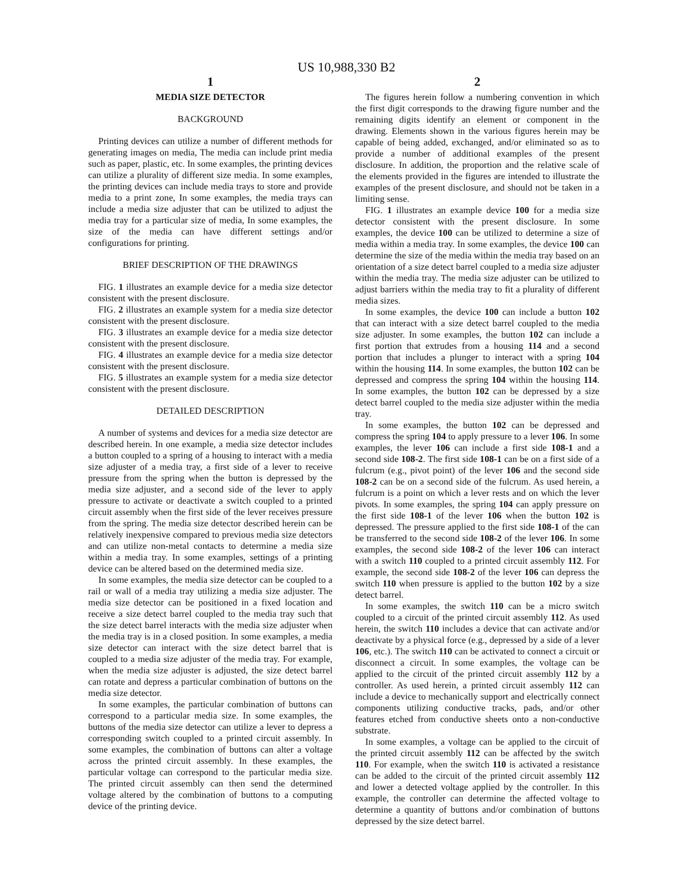US 10,988,330 B2
1
MEDIA SIZE DETECTOR
BACKGROUND
Printing devices can utilize a number of different methods for generating images on media, The media can include print media such as paper, plastic, etc. In some examples, the printing devices can utilize a plurality of different size media. In some examples, the printing devices can include media trays to store and provide media to a print zone, In some examples, the media trays can include a media size adjuster that can be utilized to adjust the media tray for a particular size of media, In some examples, the size of the media can have different settings and/or configurations for printing.
BRIEF DESCRIPTION OF THE DRAWINGS
FIG. 1 illustrates an example device for a media size detector consistent with the present disclosure.
FIG. 2 illustrates an example system for a media size detector consistent with the present disclosure.
FIG. 3 illustrates an example device for a media size detector consistent with the present disclosure.
FIG. 4 illustrates an example device for a media size detector consistent with the present disclosure.
FIG. 5 illustrates an example system for a media size detector consistent with the present disclosure.
DETAILED DESCRIPTION
A number of systems and devices for a media size detector are described herein. In one example, a media size detector includes a button coupled to a spring of a housing to interact with a media size adjuster of a media tray, a first side of a lever to receive pressure from the spring when the button is depressed by the media size adjuster, and a second side of the lever to apply pressure to activate or deactivate a switch coupled to a printed circuit assembly when the first side of the lever receives pressure from the spring. The media size detector described herein can be relatively inexpensive compared to previous media size detectors and can utilize non-metal contacts to determine a media size within a media tray. In some examples, settings of a printing device can be altered based on the determined media size.
In some examples, the media size detector can be coupled to a rail or wall of a media tray utilizing a media size adjuster. The media size detector can be positioned in a fixed location and receive a size detect barrel coupled to the media tray such that the size detect barrel interacts with the media size adjuster when the media tray is in a closed position. In some examples, a media size detector can interact with the size detect barrel that is coupled to a media size adjuster of the media tray. For example, when the media size adjuster is adjusted, the size detect barrel can rotate and depress a particular combination of buttons on the media size detector.
In some examples, the particular combination of buttons can correspond to a particular media size. In some examples, the buttons of the media size detector can utilize a lever to depress a corresponding switch coupled to a printed circuit assembly. In some examples, the combination of buttons can alter a voltage across the printed circuit assembly. In these examples, the particular voltage can correspond to the particular media size. The printed circuit assembly can then send the determined voltage altered by the combination of buttons to a computing device of the printing device.
2
The figures herein follow a numbering convention in which the first digit corresponds to the drawing figure number and the remaining digits identify an element or component in the drawing. Elements shown in the various figures herein may be capable of being added, exchanged, and/or eliminated so as to provide a number of additional examples of the present disclosure. In addition, the proportion and the relative scale of the elements provided in the figures are intended to illustrate the examples of the present disclosure, and should not be taken in a limiting sense.
FIG. 1 illustrates an example device 100 for a media size detector consistent with the present disclosure. In some examples, the device 100 can be utilized to determine a size of media within a media tray. In some examples, the device 100 can determine the size of the media within the media tray based on an orientation of a size detect barrel coupled to a media size adjuster within the media tray. The media size adjuster can be utilized to adjust barriers within the media tray to fit a plurality of different media sizes.
In some examples, the device 100 can include a button 102 that can interact with a size detect barrel coupled to the media size adjuster. In some examples, the button 102 can include a first portion that extrudes from a housing 114 and a second portion that includes a plunger to interact with a spring 104 within the housing 114. In some examples, the button 102 can be depressed and compress the spring 104 within the housing 114. In some examples, the button 102 can be depressed by a size detect barrel coupled to the media size adjuster within the media tray.
In some examples, the button 102 can be depressed and compress the spring 104 to apply pressure to a lever 106. In some examples, the lever 106 can include a first side 108-1 and a second side 108-2. The first side 108-1 can be on a first side of a fulcrum (e.g., pivot point) of the lever 106 and the second side 108-2 can be on a second side of the fulcrum. As used herein, a fulcrum is a point on which a lever rests and on which the lever pivots. In some examples, the spring 104 can apply pressure on the first side 108-1 of the lever 106 when the button 102 is depressed. The pressure applied to the first side 108-1 of the can be transferred to the second side 108-2 of the lever 106. In some examples, the second side 108-2 of the lever 106 can interact with a switch 110 coupled to a printed circuit assembly 112. For example, the second side 108-2 of the lever 106 can depress the switch 110 when pressure is applied to the button 102 by a size detect barrel.
In some examples, the switch 110 can be a micro switch coupled to a circuit of the printed circuit assembly 112. As used herein, the switch 110 includes a device that can activate and/or deactivate by a physical force (e.g., depressed by a side of a lever 106, etc.). The switch 110 can be activated to connect a circuit or disconnect a circuit. In some examples, the voltage can be applied to the circuit of the printed circuit assembly 112 by a controller. As used herein, a printed circuit assembly 112 can include a device to mechanically support and electrically connect components utilizing conductive tracks, pads, and/or other features etched from conductive sheets onto a non-conductive substrate.
In some examples, a voltage can be applied to the circuit of the printed circuit assembly 112 can be affected by the switch 110. For example, when the switch 110 is activated a resistance can be added to the circuit of the printed circuit assembly 112 and lower a detected voltage applied by the controller. In this example, the controller can determine the affected voltage to determine a quantity of buttons and/or combination of buttons depressed by the size detect barrel.